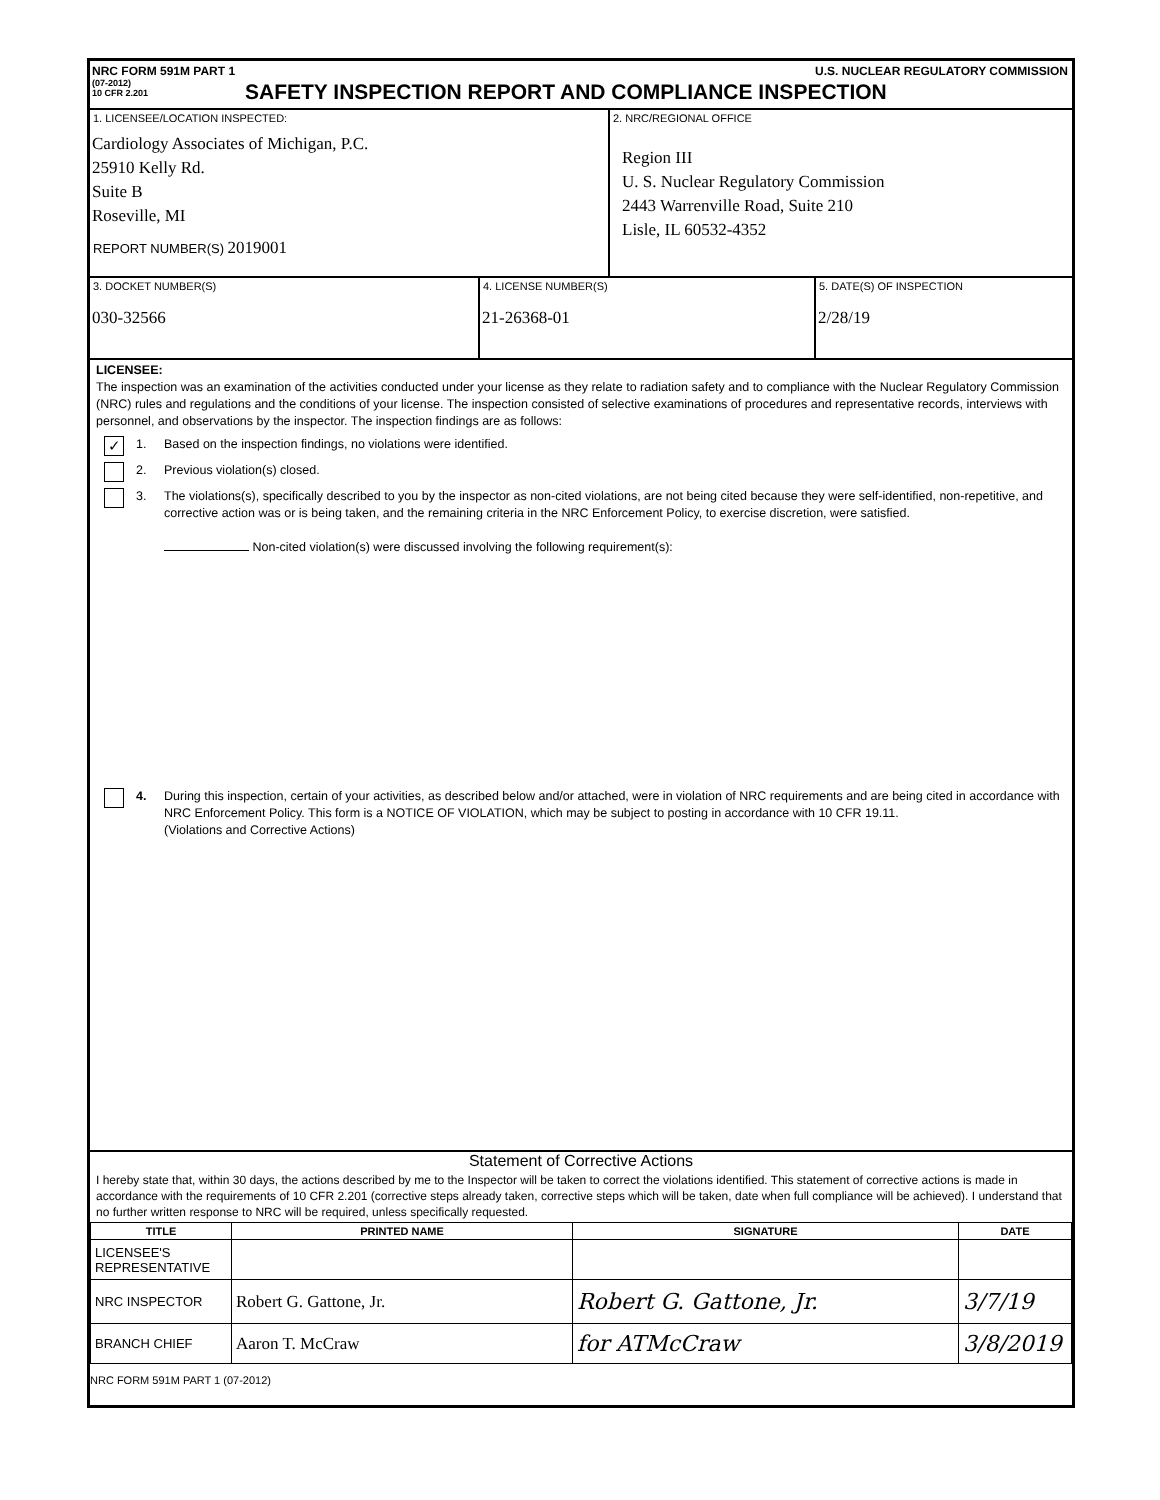NRC FORM 591M PART 1 U.S. NUCLEAR REGULATORY COMMISSION
(07-2012)
10 CFR 2.201
SAFETY INSPECTION REPORT AND COMPLIANCE INSPECTION
1. LICENSEE/LOCATION INSPECTED:
Cardiology Associates of Michigan, P.C.
25910 Kelly Rd.
Suite B
Roseville, MI
REPORT NUMBER(S) 2019001
2. NRC/REGIONAL OFFICE
Region III
U. S. Nuclear Regulatory Commission
2443 Warrenville Road, Suite 210
Lisle, IL 60532-4352
3. DOCKET NUMBER(S)
030-32566
4. LICENSE NUMBER(S)
21-26368-01
5. DATE(S) OF INSPECTION
2/28/19
LICENSEE:
The inspection was an examination of the activities conducted under your license as they relate to radiation safety and to compliance with the Nuclear Regulatory Commission (NRC) rules and regulations and the conditions of your license. The inspection consisted of selective examinations of procedures and representative records, interviews with personnel, and observations by the inspector. The inspection findings are as follows:
✓
1. Based on the inspection findings, no violations were identified.
2. Previous violation(s) closed.
3. The violations(s), specifically described to you by the inspector as non-cited violations, are not being cited because they were self-identified, non-repetitive, and corrective action was or is being taken, and the remaining criteria in the NRC Enforcement Policy, to exercise discretion, were satisfied.
Non-cited violation(s) were discussed involving the following requirement(s):
4. During this inspection, certain of your activities, as described below and/or attached, were in violation of NRC requirements and are being cited in accordance with NRC Enforcement Policy. This form is a NOTICE OF VIOLATION, which may be subject to posting in accordance with 10 CFR 19.11.
(Violations and Corrective Actions)
Statement of Corrective Actions
I hereby state that, within 30 days, the actions described by me to the Inspector will be taken to correct the violations identified. This statement of corrective actions is made in accordance with the requirements of 10 CFR 2.201 (corrective steps already taken, corrective steps which will be taken, date when full compliance will be achieved). I understand that no further written response to NRC will be required, unless specifically requested.
| TITLE | PRINTED NAME | SIGNATURE | DATE |
| --- | --- | --- | --- |
| LICENSEE'S REPRESENTATIVE | | | |
| NRC INSPECTOR | Robert G. Gattone, Jr. | Robert G. Gattone, Jr. | 3/7/19 |
| BRANCH CHIEF | Aaron T. McCraw | for ATMcCraw | 3/8/2019 |
NRC FORM 591M PART 1 (07-2012)